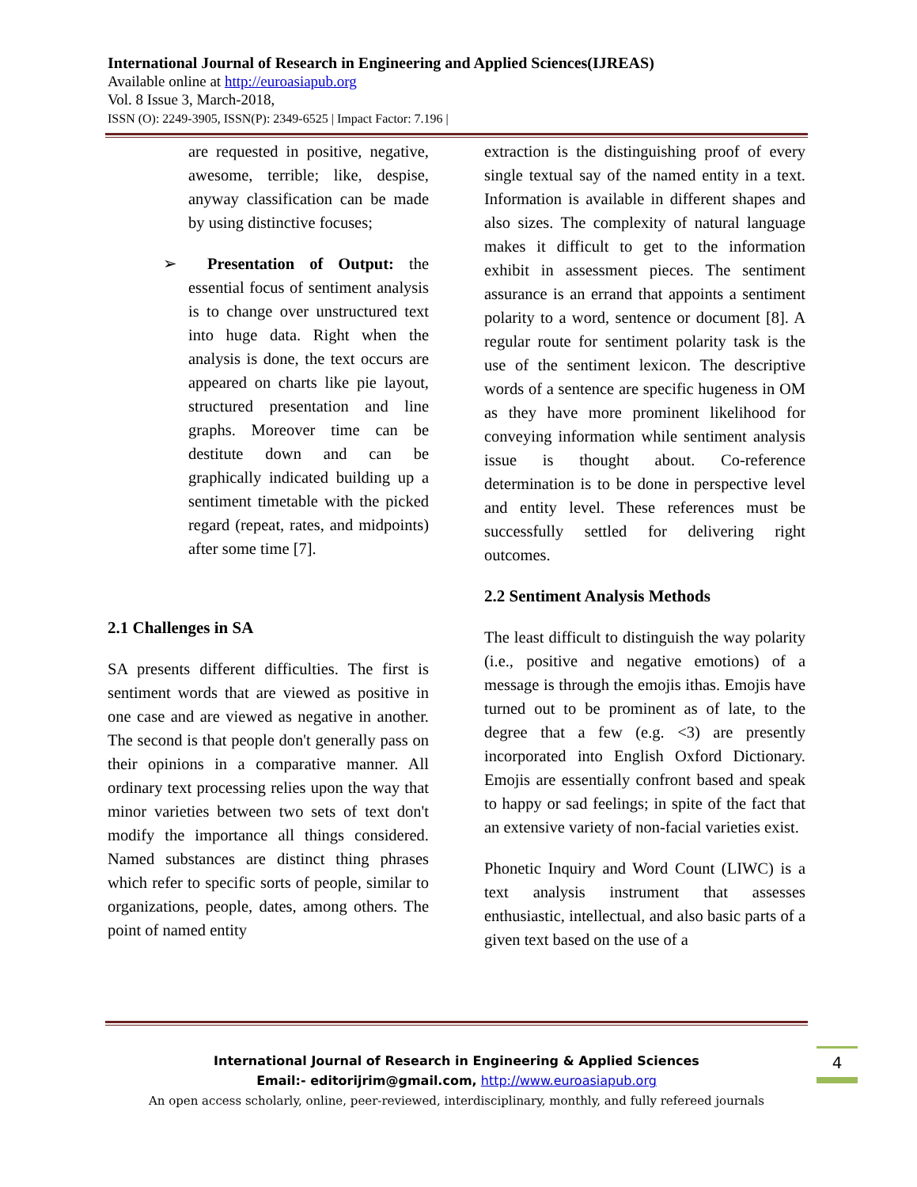International Journal of Research in Engineering and Applied Sciences(IJREAS)
Available online at http://euroasiapub.org
Vol. 8 Issue 3, March-2018,
ISSN (O): 2249-3905, ISSN(P): 2349-6525 | Impact Factor: 7.196 |
are requested in positive, negative, awesome, terrible; like, despise, anyway classification can be made by using distinctive focuses;
➢ Presentation of Output: the essential focus of sentiment analysis is to change over unstructured text into huge data. Right when the analysis is done, the text occurs are appeared on charts like pie layout, structured presentation and line graphs. Moreover time can be destitute down and can be graphically indicated building up a sentiment timetable with the picked regard (repeat, rates, and midpoints) after some time [7].
2.1 Challenges in SA
SA presents different difficulties. The first is sentiment words that are viewed as positive in one case and are viewed as negative in another. The second is that people don't generally pass on their opinions in a comparative manner. All ordinary text processing relies upon the way that minor varieties between two sets of text don't modify the importance all things considered. Named substances are distinct thing phrases which refer to specific sorts of people, similar to organizations, people, dates, among others. The point of named entity
extraction is the distinguishing proof of every single textual say of the named entity in a text. Information is available in different shapes and also sizes. The complexity of natural language makes it difficult to get to the information exhibit in assessment pieces. The sentiment assurance is an errand that appoints a sentiment polarity to a word, sentence or document [8]. A regular route for sentiment polarity task is the use of the sentiment lexicon. The descriptive words of a sentence are specific hugeness in OM as they have more prominent likelihood for conveying information while sentiment analysis issue is thought about. Co-reference determination is to be done in perspective level and entity level. These references must be successfully settled for delivering right outcomes.
2.2 Sentiment Analysis Methods
The least difficult to distinguish the way polarity (i.e., positive and negative emotions) of a message is through the emojis ithas. Emojis have turned out to be prominent as of late, to the degree that a few (e.g. <3) are presently incorporated into English Oxford Dictionary. Emojis are essentially confront based and speak to happy or sad feelings; in spite of the fact that an extensive variety of non-facial varieties exist.
Phonetic Inquiry and Word Count (LIWC) is a text analysis instrument that assesses enthusiastic, intellectual, and also basic parts of a given text based on the use of a
International Journal of Research in Engineering & Applied Sciences
Email:- editorijrim@gmail.com, http://www.euroasiapub.org
An open access scholarly, online, peer-reviewed, interdisciplinary, monthly, and fully refereed journals
4